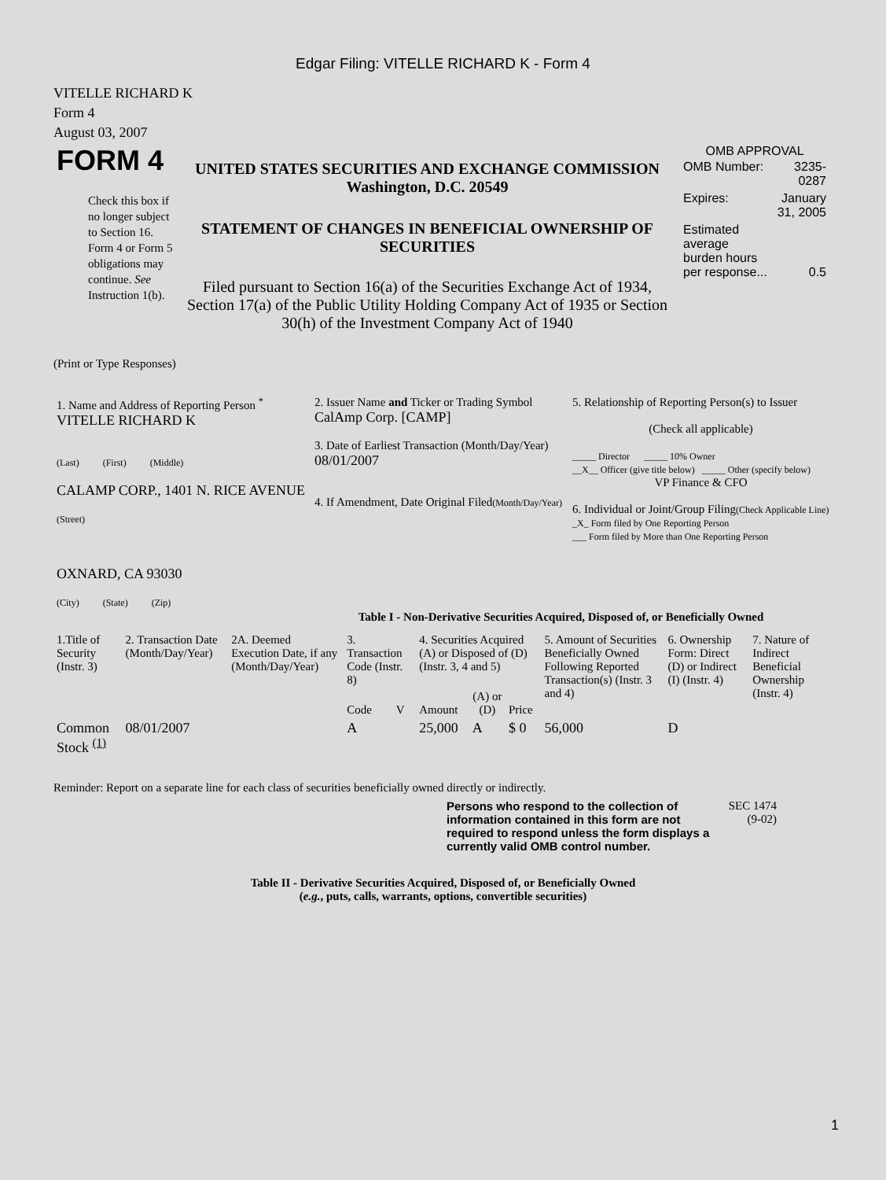Edgar Filing: VITELLE RICHARD K - Form 4
VITELLE RICHARD K
Form 4
August 03, 2007
| FORM 4 Check this box if no longer subject to Section 16. Form 4 or Form 5 obligations may continue. See Instruction 1(b). | UNITED STATES SECURITIES AND EXCHANGE COMMISSION Washington, D.C. 20549 STATEMENT OF CHANGES IN BENEFICIAL OWNERSHIP OF SECURITIES Filed pursuant to Section 16(a) of the Securities Exchange Act of 1934, Section 17(a) of the Public Utility Holding Company Act of 1935 or Section 30(h) of the Investment Company Act of 1940 | OMB APPROVAL / OMB Number: / 3235-0287 / / Expires: / January 31, 2005 / / Estimated average burden hours per response... / 0.5 / |
(Print or Type Responses)
| 1. Name and Address of Reporting Person <sup>*</sup> VITELLE RICHARD K (Last) (First) (Middle) CALAMP CORP., 1401 N. RICE AVENUE (Street) OXNARD, CA 93030 (City) (State) (Zip) | 2. Issuer Name and Ticker or Trading Symbol CalAmp Corp. [CAMP] 3. Date of Earliest Transaction (Month/Day/Year) 08/01/2007 4. If Amendment, Date Original Filed (Month/Day/Year) | 5. Relationship of Reporting Person(s) to Issuer (Check all applicable) _____ Director _____ 10% Owner __X__ Officer (give title below) _____ Other (specify below) VP Finance & CFO 6. Individual or Joint/Group Filing (Check Applicable Line) _X_ Form filed by One Reporting Person ___ Form filed by More than One Reporting Person |
Table I - Non-Derivative Securities Acquired, Disposed of, or Beneficially Owned
| 1.Title of Security (Instr. 3) | 2. Transaction Date (Month/Day/Year) | 2A. Deemed Execution Date, if any (Month/Day/Year) | 3. Transaction Code (Instr. 8) | | 4. Securities Acquired (A) or Disposed of (D) (Instr. 3, 4 and 5) | | | 5. Amount of Securities Beneficially Owned Following Reported Transaction(s) (Instr. 3 and 4) | 6. Ownership Form: Direct (D) or Indirect (I) (Instr. 4) | 7. Nature of Indirect Beneficial Ownership (Instr. 4) |
| --- | --- | --- | --- | --- | --- | --- | --- | --- | --- | --- |
| | | | Code | V | Amount | (A) or (D) | Price | | | |
| Common Stock <sup>(1)</sup> | 08/01/2007 | | A | | 25,000 | A | $ 0 | 56,000 | D | |
Reminder: Report on a separate line for each class of securities beneficially owned directly or indirectly.
Persons who respond to the collection of information contained in this form are not required to respond unless the form displays a currently valid OMB control number.
SEC 1474 (9-02)
Table II - Derivative Securities Acquired, Disposed of, or Beneficially Owned
(e.g., puts, calls, warrants, options, convertible securities)
1